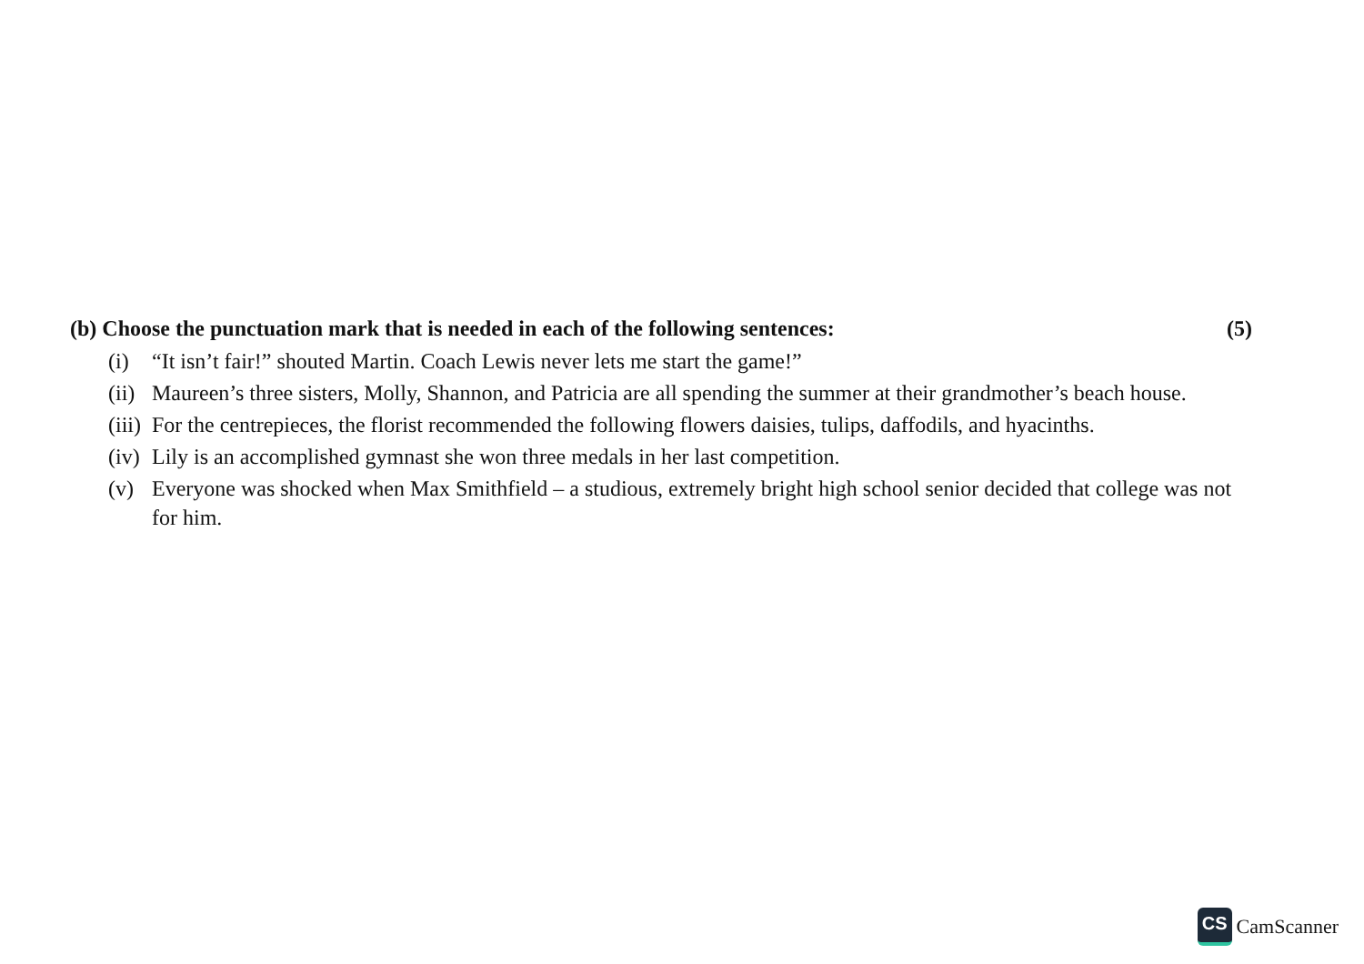(b) Choose the punctuation mark that is needed in each of the following sentences: (5)
(i) “It isn’t fair!” shouted Martin. Coach Lewis never lets me start the game!”
(ii) Maureen’s three sisters, Molly, Shannon, and Patricia are all spending the summer at their grandmother’s beach house.
(iii) For the centrepieces, the florist recommended the following flowers daisies, tulips, daffodils, and hyacinths.
(iv) Lily is an accomplished gymnast she won three medals in her last competition.
(v) Everyone was shocked when Max Smithfield – a studious, extremely bright high school senior decided that college was not for him.
CS
CamScanner